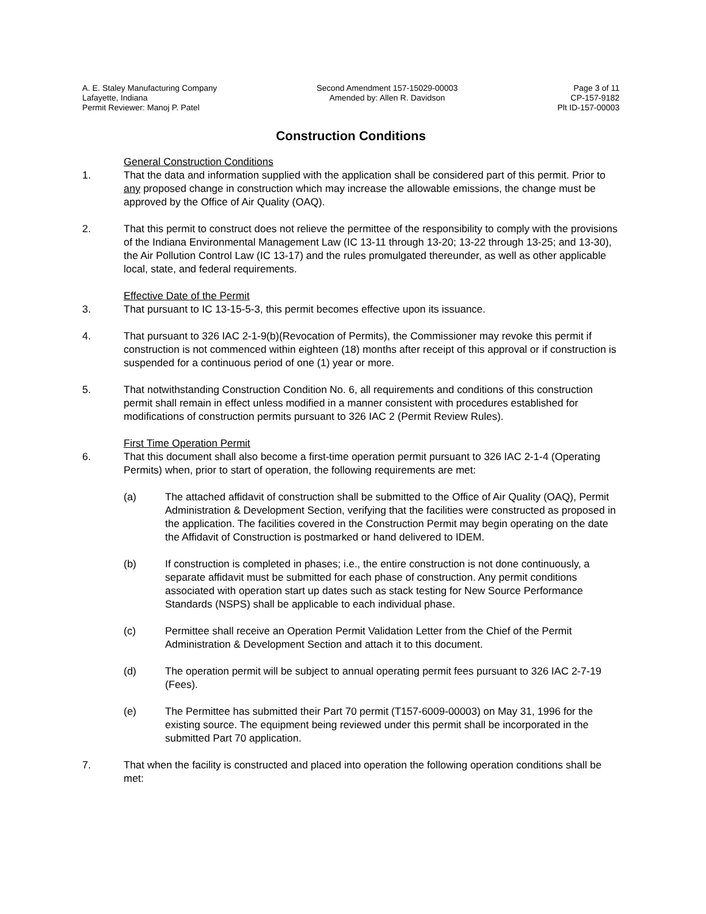A. E. Staley Manufacturing Company
Lafayette, Indiana
Permit Reviewer: Manoj P. Patel
Second Amendment 157-15029-00003
Amended by: Allen R. Davidson
Page 3 of 11
CP-157-9182
Plt ID-157-00003
Construction Conditions
General Construction Conditions
1. That the data and information supplied with the application shall be considered part of this permit. Prior to any proposed change in construction which may increase the allowable emissions, the change must be approved by the Office of Air Quality (OAQ).
2. That this permit to construct does not relieve the permittee of the responsibility to comply with the provisions of the Indiana Environmental Management Law (IC 13-11 through 13-20; 13-22 through 13-25; and 13-30), the Air Pollution Control Law (IC 13-17) and the rules promulgated thereunder, as well as other applicable local, state, and federal requirements.
Effective Date of the Permit
3. That pursuant to IC 13-15-5-3, this permit becomes effective upon its issuance.
4. That pursuant to 326 IAC 2-1-9(b)(Revocation of Permits), the Commissioner may revoke this permit if construction is not commenced within eighteen (18) months after receipt of this approval or if construction is suspended for a continuous period of one (1) year or more.
5. That notwithstanding Construction Condition No. 6, all requirements and conditions of this construction permit shall remain in effect unless modified in a manner consistent with procedures established for modifications of construction permits pursuant to 326 IAC 2 (Permit Review Rules).
First Time Operation Permit
6. That this document shall also become a first-time operation permit pursuant to 326 IAC 2-1-4 (Operating Permits) when, prior to start of operation, the following requirements are met:
(a) The attached affidavit of construction shall be submitted to the Office of Air Quality (OAQ), Permit Administration & Development Section, verifying that the facilities were constructed as proposed in the application. The facilities covered in the Construction Permit may begin operating on the date the Affidavit of Construction is postmarked or hand delivered to IDEM.
(b) If construction is completed in phases; i.e., the entire construction is not done continuously, a separate affidavit must be submitted for each phase of construction. Any permit conditions associated with operation start up dates such as stack testing for New Source Performance Standards (NSPS) shall be applicable to each individual phase.
(c) Permittee shall receive an Operation Permit Validation Letter from the Chief of the Permit Administration & Development Section and attach it to this document.
(d) The operation permit will be subject to annual operating permit fees pursuant to 326 IAC 2-7-19 (Fees).
(e) The Permittee has submitted their Part 70 permit (T157-6009-00003) on May 31, 1996 for the existing source. The equipment being reviewed under this permit shall be incorporated in the submitted Part 70 application.
7. That when the facility is constructed and placed into operation the following operation conditions shall be met: